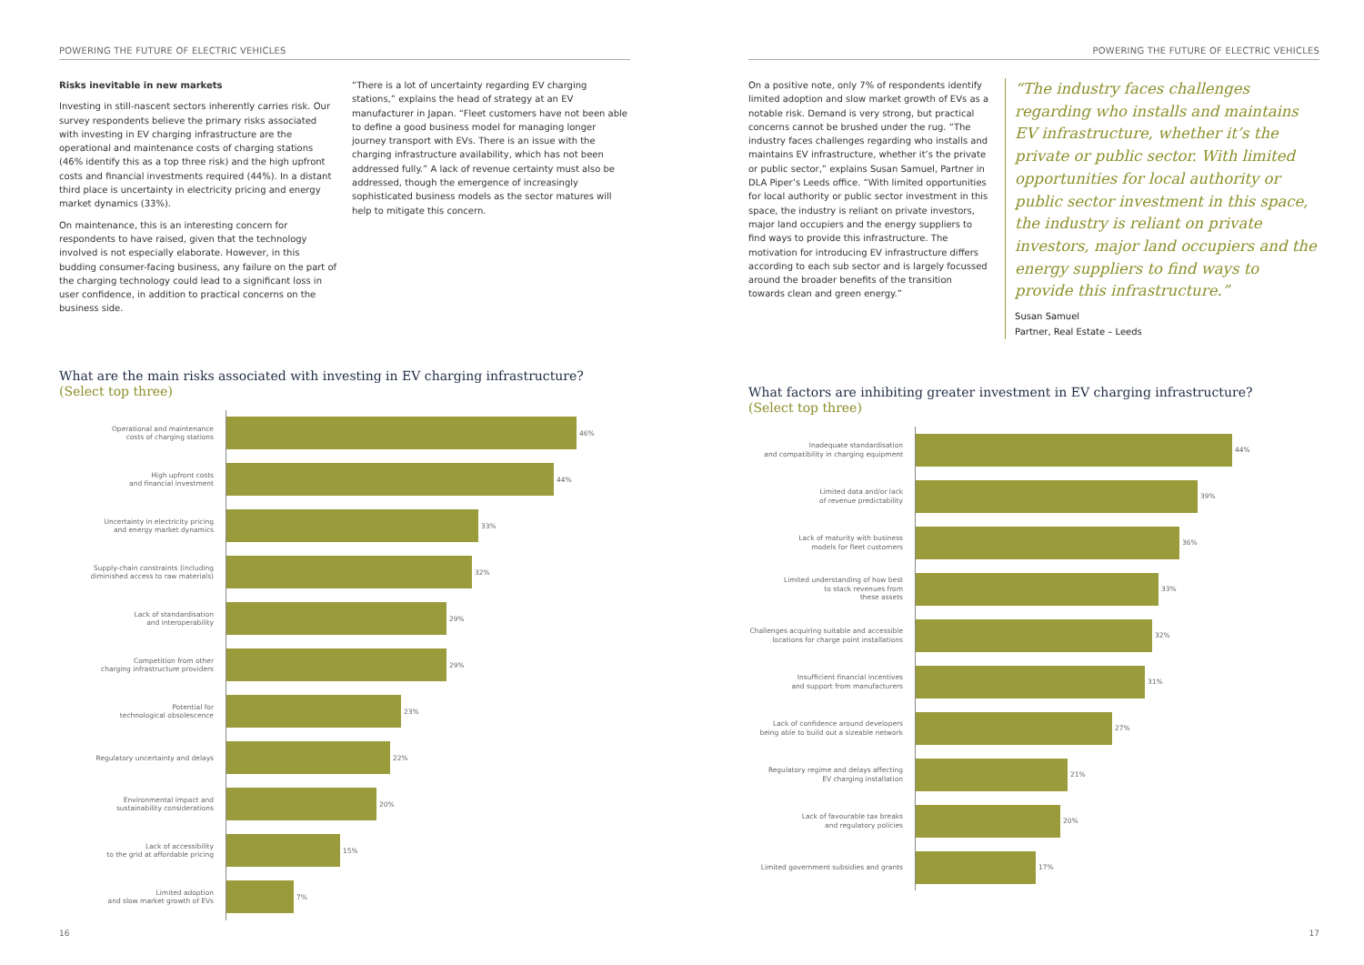POWERING THE FUTURE OF ELECTRIC VEHICLES
Risks inevitable in new markets
Investing in still-nascent sectors inherently carries risk. Our survey respondents believe the primary risks associated with investing in EV charging infrastructure are the operational and maintenance costs of charging stations (46% identify this as a top three risk) and the high upfront costs and financial investments required (44%). In a distant third place is uncertainty in electricity pricing and energy market dynamics (33%).
On maintenance, this is an interesting concern for respondents to have raised, given that the technology involved is not especially elaborate. However, in this budding consumer-facing business, any failure on the part of the charging technology could lead to a significant loss in user confidence, in addition to practical concerns on the business side.
“There is a lot of uncertainty regarding EV charging stations,” explains the head of strategy at an EV manufacturer in Japan. “Fleet customers have not been able to define a good business model for managing longer journey transport with EVs. There is an issue with the charging infrastructure availability, which has not been addressed fully.” A lack of revenue certainty must also be addressed, though the emergence of increasingly sophisticated business models as the sector matures will help to mitigate this concern.
What are the main risks associated with investing in EV charging infrastructure?
(Select top three)
Operational and maintenance
costs of charging stations
46%
High upfront costs
and financial investment
44%
Uncertainty in electricity pricing
and energy market dynamics
33%
Supply-chain constraints (including
diminished access to raw materials)
32%
Lack of standardisation
and interoperability
29%
Competition from other
charging infrastructure providers
29%
Potential for
technological obsolescence
23%
Regulatory uncertainty and delays
22%
Environmental impact and
sustainability considerations
20%
Lack of accessibility
to the grid at affordable pricing
15%
Limited adoption
and slow market growth of EVs
7%
16
POWERING THE FUTURE OF ELECTRIC VEHICLES
On a positive note, only 7% of respondents identify limited adoption and slow market growth of EVs as a notable risk. Demand is very strong, but practical concerns cannot be brushed under the rug. “The industry faces challenges regarding who installs and maintains EV infrastructure, whether it’s the private or public sector,” explains Susan Samuel, Partner in DLA Piper’s Leeds office. “With limited opportunities for local authority or public sector investment in this space, the industry is reliant on private investors, major land occupiers and the energy suppliers to find ways to provide this infrastructure. The motivation for introducing EV infrastructure differs according to each sub sector and is largely focussed around the broader benefits of the transition towards clean and green energy.”
“The industry faces challenges regarding who installs and maintains EV infrastructure, whether it’s the private or public sector. With limited opportunities for local authority or public sector investment in this space, the industry is reliant on private investors, major land occupiers and the energy suppliers to find ways to provide this infrastructure.”
Susan Samuel
Partner, Real Estate – Leeds
What factors are inhibiting greater investment in EV charging infrastructure?
(Select top three)
Inadequate standardisation
and compatibility in charging equipment
44%
Limited data and/or lack
of revenue predictability
39%
Lack of maturity with business
models for fleet customers
36%
Limited understanding of how best
to stack revenues from
these assets
33%
Challenges acquiring suitable and accessible
locations for charge point installations
32%
Insufficient financial incentives
and support from manufacturers
31%
Lack of confidence around developers
being able to build out a sizeable network
27%
Regulatory regime and delays affecting
EV charging installation
21%
Lack of favourable tax breaks
and regulatory policies
20%
Limited government subsidies and grants
17%
17